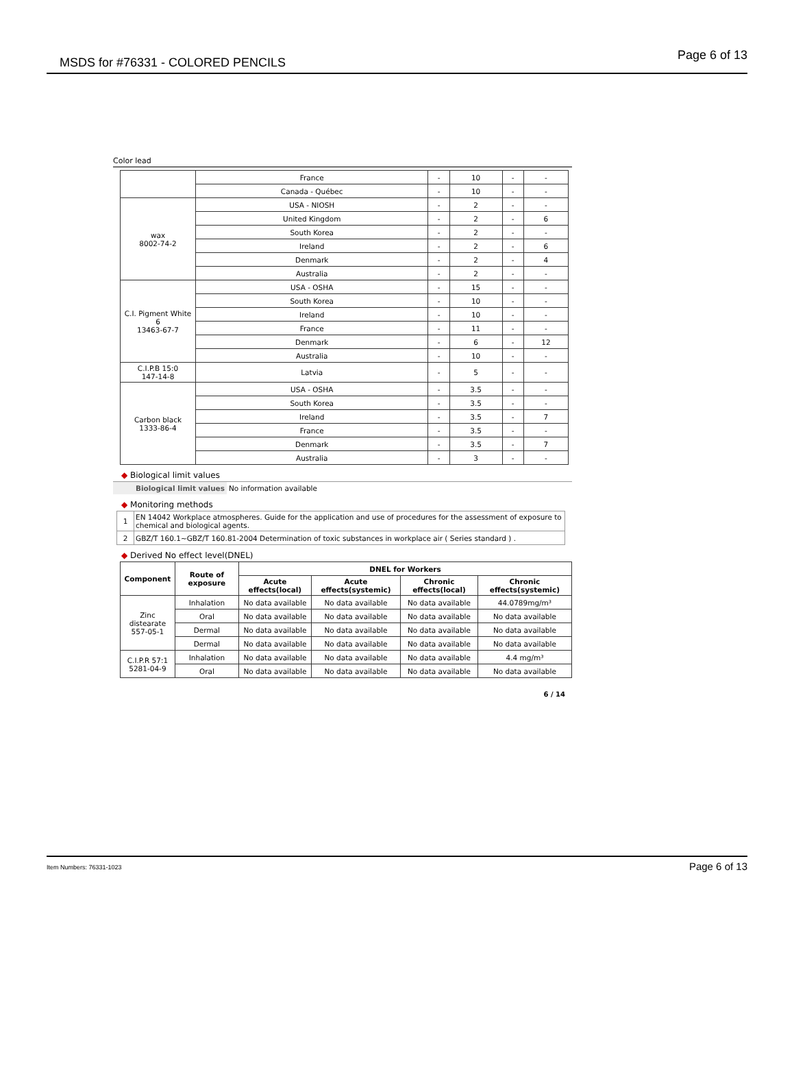MSDS for #76331 - COLORED PENCILS
Page 6 of 13
Color lead
| | France | - | 10 | - | - |
| | Canada - Québec | - | 10 | - | - |
| wax 8002-74-2 | USA - NIOSH | - | 2 | - | - |
| | United Kingdom | - | 2 | - | 6 |
| | South Korea | - | 2 | - | - |
| | Ireland | - | 2 | - | 6 |
| | Denmark | - | 2 | - | 4 |
| | Australia | - | 2 | - | - |
| C.I. Pigment White 6 13463-67-7 | USA - OSHA | - | 15 | - | - |
| | South Korea | - | 10 | - | - |
| | Ireland | - | 10 | - | - |
| | France | - | 11 | - | - |
| | Denmark | - | 6 | - | 12 |
| | Australia | - | 10 | - | - |
| C.I.P.B 15:0 147-14-8 | Latvia | - | 5 | - | - |
| Carbon black 1333-86-4 | USA - OSHA | - | 3.5 | - | - |
| | South Korea | - | 3.5 | - | - |
| | Ireland | - | 3.5 | - | 7 |
| | France | - | 3.5 | - | - |
| | Denmark | - | 3.5 | - | 7 |
| | Australia | - | 3 | - | - |
◆ Biological limit values
Biological limit values No information available
◆ Monitoring methods
| 1 | EN 14042 Workplace atmospheres. Guide for the application and use of procedures for the assessment of exposure to chemical and biological agents. |
| 2 | GBZ/T 160.1~GBZ/T 160.81-2004 Determination of toxic substances in workplace air ( Series standard ) . |
◆ Derived No effect level(DNEL)
| Component | Route of exposure | DNEL for Workers | | | |
| --- | --- | --- | --- | --- | --- |
| | | Acute effects(local) | Acute effects(systemic) | Chronic effects(local) | Chronic effects(systemic) |
| Zinc distearate 557-05-1 | Inhalation | No data available | No data available | No data available | 44.0789mg/m³ |
| | Oral | No data available | No data available | No data available | No data available |
| | Dermal | No data available | No data available | No data available | No data available |
| | Dermal | No data available | No data available | No data available | No data available |
| C.I.P.R 57:1 5281-04-9 | Inhalation | No data available | No data available | No data available | 4.4 mg/m³ |
| | Oral | No data available | No data available | No data available | No data available |
6 / 14
Item Numbers: 76331-1023 Page 6 of 13